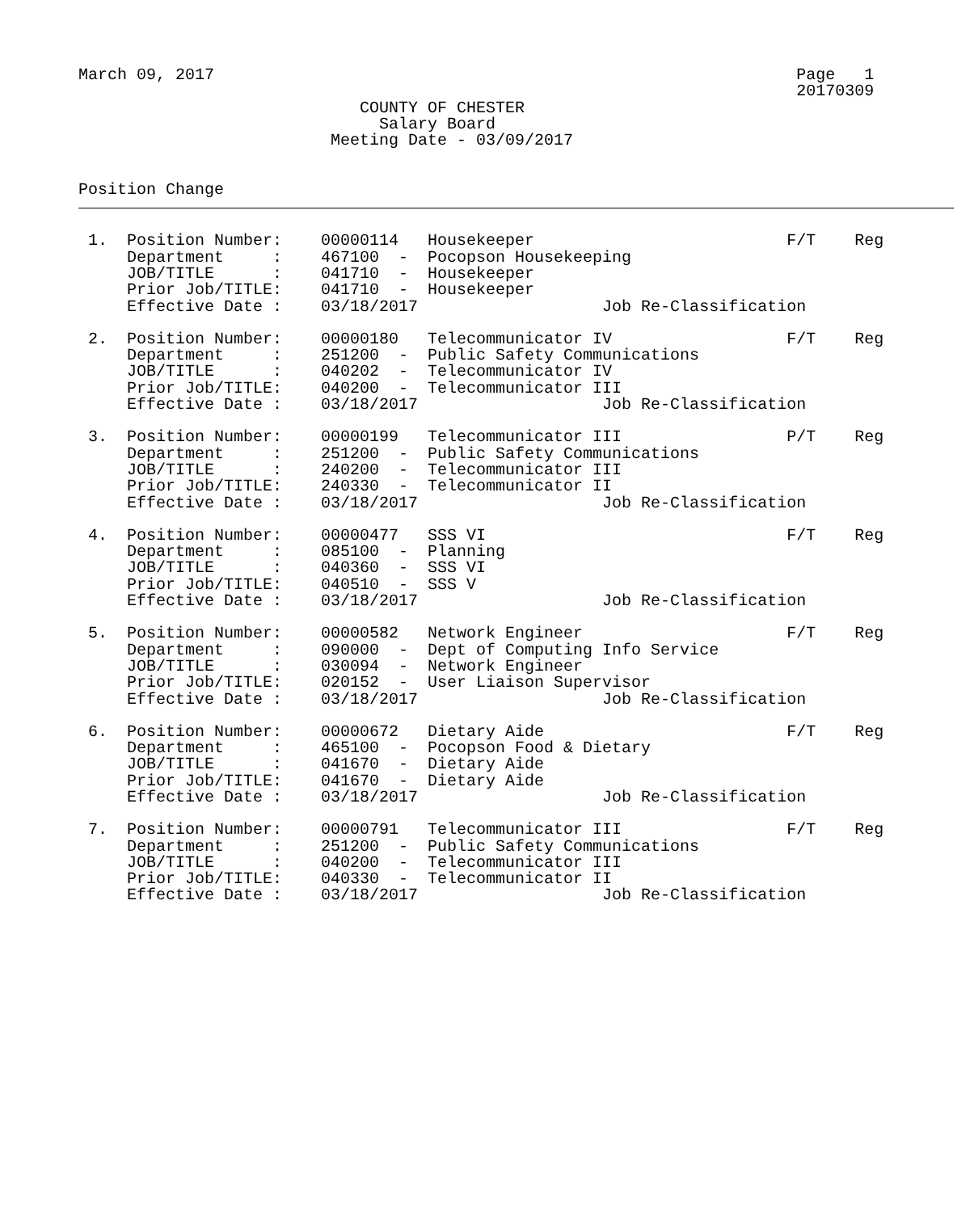March 09, 2017                                                            Page   1
                                                                          20170309
                             COUNTY OF CHESTER
                               Salary Board
                          Meeting Date - 03/09/2017


Position Change
 1.  Position Number:    00000114   Housekeeper                          F/T    Reg
     Department     :    467100  -  Pocopson Housekeeping
     JOB/TITLE      :    041710  -  Housekeeper
     Prior Job/TITLE:    041710  -  Housekeeper
     Effective Date :    03/18/2017                   Job Re-Classification
 2.  Position Number:    00000180   Telecommunicator IV                  F/T    Reg
     Department     :    251200  -  Public Safety Communications
     JOB/TITLE      :    040202  -  Telecommunicator IV
     Prior Job/TITLE:    040200  -  Telecommunicator III
     Effective Date :    03/18/2017                   Job Re-Classification
 3.  Position Number:    00000199   Telecommunicator III                 P/T    Reg
     Department     :    251200  -  Public Safety Communications
     JOB/TITLE      :    240200  -  Telecommunicator III
     Prior Job/TITLE:    240330  -  Telecommunicator II
     Effective Date :    03/18/2017                   Job Re-Classification
 4.  Position Number:    00000477   SSS VI                               F/T    Reg
     Department     :    085100  -  Planning
     JOB/TITLE      :    040360  -  SSS VI
     Prior Job/TITLE:    040510  -  SSS V
     Effective Date :    03/18/2017                   Job Re-Classification
 5.  Position Number:    00000582   Network Engineer                     F/T    Reg
     Department     :    090000  -  Dept of Computing Info Service
     JOB/TITLE      :    030094  -  Network Engineer
     Prior Job/TITLE:    020152  -  User Liaison Supervisor
     Effective Date :    03/18/2017                   Job Re-Classification
 6.  Position Number:    00000672   Dietary Aide                         F/T    Reg
     Department     :    465100  -  Pocopson Food & Dietary
     JOB/TITLE      :    041670  -  Dietary Aide
     Prior Job/TITLE:    041670  -  Dietary Aide
     Effective Date :    03/18/2017                   Job Re-Classification
 7.  Position Number:    00000791   Telecommunicator III                 F/T    Reg
     Department     :    251200  -  Public Safety Communications
     JOB/TITLE      :    040200  -  Telecommunicator III
     Prior Job/TITLE:    040330  -  Telecommunicator II
     Effective Date :    03/18/2017                   Job Re-Classification